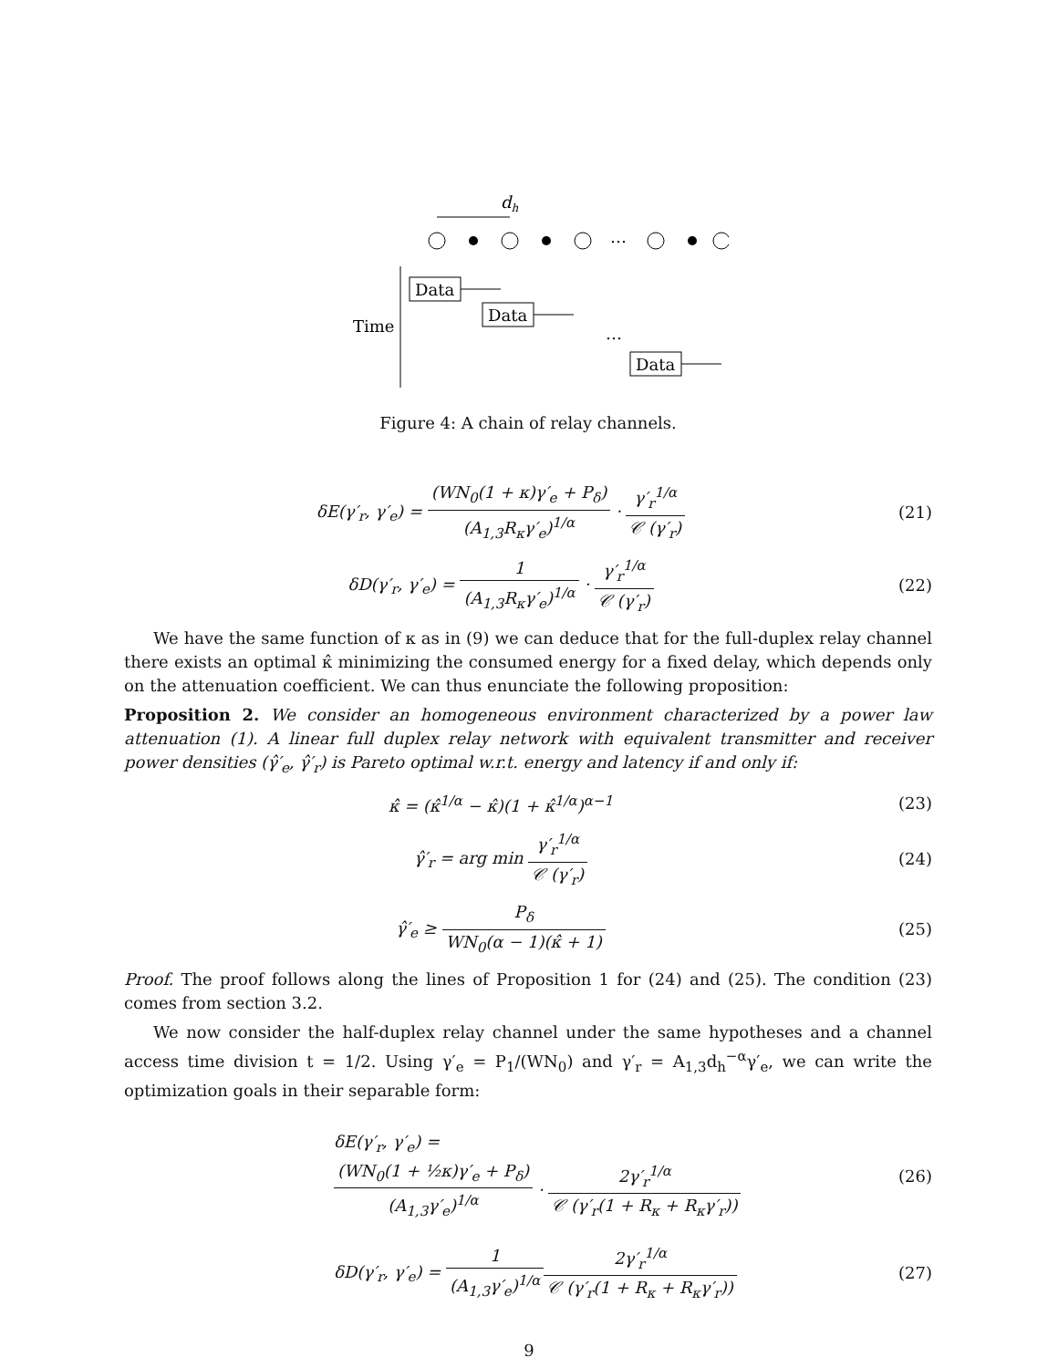dh
…
Time
Data
Data
…
Data
Figure 4: A chain of relay channels.
δE(γ′<sub>r</sub>, γ′<sub>e</sub>) = (WN<sub>0</sub>(1 + κ)γ′<sub>e</sub> + P<sub>δ</sub>) (A<sub>1,3</sub>R<sub>κ</sub>γ′<sub>e</sub>)<sup>1/α</sup> · γ′<sub>r</sub><sup>1/α</sup> 𝒞 (γ′<sub>r</sub>)
(21)
δD(γ′<sub>r</sub>, γ′<sub>e</sub>) = 1 (A<sub>1,3</sub>R<sub>κ</sub>γ′<sub>e</sub>)<sup>1/α</sup> · γ′<sub>r</sub><sup>1/α</sup> 𝒞 (γ′<sub>r</sub>)
(22)
We have the same function of κ as in (9) we can deduce that for the full-duplex relay channel there exists an optimal κ̂ minimizing the consumed energy for a fixed delay, which depends only on the attenuation coefficient. We can thus enunciate the following proposition:
Proposition 2. We consider an homogeneous environment characterized by a power law attenuation (1). A linear full duplex relay network with equivalent transmitter and receiver power densities (γ̂′<sub>e</sub>, γ̂′<sub>r</sub>) is Pareto optimal w.r.t. energy and latency if and only if:
κ̂ = (κ̂<sup>1/α</sup> − κ̂)(1 + κ̂<sup>1/α</sup>)<sup>α−1</sup>
(23)
γ̂′<sub>r</sub> = arg min γ′<sub>r</sub><sup>1/α</sup> 𝒞 (γ′<sub>r</sub>) (24)
γ̂′<sub>e</sub> ≥ P<sub>δ</sub> WN<sub>0</sub>(α − 1)(κ̂ + 1) (25)
Proof. The proof follows along the lines of Proposition 1 for (24) and (25). The condition (23) comes from section 3.2.
We now consider the half-duplex relay channel under the same hypotheses and a channel access time division t = 1/2. Using γ′<sub>e</sub> = P<sub>1</sub>/(WN<sub>0</sub>) and γ′<sub>r</sub> = A<sub>1,3</sub>d<sub>h</sub><sup>−α</sup>γ′<sub>e</sub>, we can write the optimization goals in their separable form:
δE(γ′<sub>r</sub>, γ′<sub>e</sub>) =
(WN<sub>0</sub>(1 + ½κ)γ′<sub>e</sub> + P<sub>δ</sub>) (A<sub>1,3</sub>γ′<sub>e</sub>)<sup>1/α</sup> · 2γ′<sub>r</sub><sup>1/α</sup> 𝒞 (γ′<sub>r</sub>(1 + R<sub>κ</sub> + R<sub>κ</sub>γ′<sub>r</sub>))
(26)
δD(γ′<sub>r</sub>, γ′<sub>e</sub>) = 1 (A<sub>1,3</sub>γ′<sub>e</sub>)<sup>1/α</sup> 2γ′<sub>r</sub><sup>1/α</sup> 𝒞 (γ′<sub>r</sub>(1 + R<sub>κ</sub> + R<sub>κ</sub>γ′<sub>r</sub>))
(27)
9